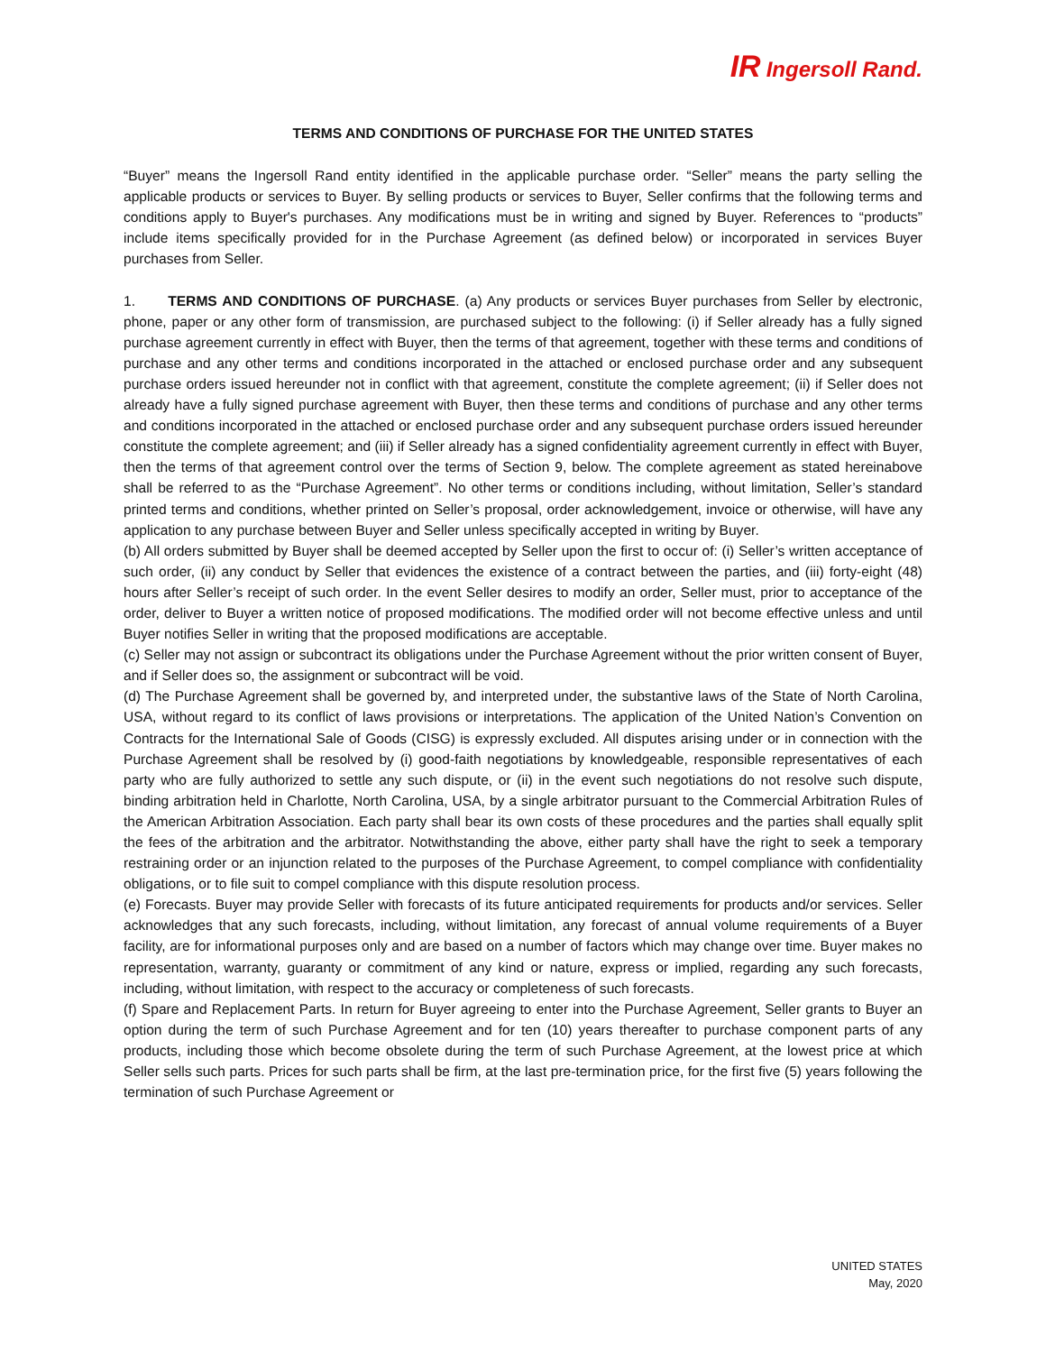IR Ingersoll Rand.
TERMS AND CONDITIONS OF PURCHASE FOR THE UNITED STATES
“Buyer” means the Ingersoll Rand entity identified in the applicable purchase order. “Seller” means the party selling the applicable products or services to Buyer. By selling products or services to Buyer, Seller confirms that the following terms and conditions apply to Buyer's purchases. Any modifications must be in writing and signed by Buyer. References to “products” include items specifically provided for in the Purchase Agreement (as defined below) or incorporated in services Buyer purchases from Seller.
1. TERMS AND CONDITIONS OF PURCHASE. (a) Any products or services Buyer purchases from Seller by electronic, phone, paper or any other form of transmission, are purchased subject to the following: (i) if Seller already has a fully signed purchase agreement currently in effect with Buyer, then the terms of that agreement, together with these terms and conditions of purchase and any other terms and conditions incorporated in the attached or enclosed purchase order and any subsequent purchase orders issued hereunder not in conflict with that agreement, constitute the complete agreement; (ii) if Seller does not already have a fully signed purchase agreement with Buyer, then these terms and conditions of purchase and any other terms and conditions incorporated in the attached or enclosed purchase order and any subsequent purchase orders issued hereunder constitute the complete agreement; and (iii) if Seller already has a signed confidentiality agreement currently in effect with Buyer, then the terms of that agreement control over the terms of Section 9, below. The complete agreement as stated hereinabove shall be referred to as the “Purchase Agreement”. No other terms or conditions including, without limitation, Seller’s standard printed terms and conditions, whether printed on Seller’s proposal, order acknowledgement, invoice or otherwise, will have any application to any purchase between Buyer and Seller unless specifically accepted in writing by Buyer.
(b) All orders submitted by Buyer shall be deemed accepted by Seller upon the first to occur of: (i) Seller’s written acceptance of such order, (ii) any conduct by Seller that evidences the existence of a contract between the parties, and (iii) forty-eight (48) hours after Seller’s receipt of such order. In the event Seller desires to modify an order, Seller must, prior to acceptance of the order, deliver to Buyer a written notice of proposed modifications. The modified order will not become effective unless and until Buyer notifies Seller in writing that the proposed modifications are acceptable.
(c) Seller may not assign or subcontract its obligations under the Purchase Agreement without the prior written consent of Buyer, and if Seller does so, the assignment or subcontract will be void.
(d) The Purchase Agreement shall be governed by, and interpreted under, the substantive laws of the State of North Carolina, USA, without regard to its conflict of laws provisions or interpretations. The application of the United Nation’s Convention on Contracts for the International Sale of Goods (CISG) is expressly excluded. All disputes arising under or in connection with the Purchase Agreement shall be resolved by (i) good-faith negotiations by knowledgeable, responsible representatives of each party who are fully authorized to settle any such dispute, or (ii) in the event such negotiations do not resolve such dispute, binding arbitration held in Charlotte, North Carolina, USA, by a single arbitrator pursuant to the Commercial Arbitration Rules of the American Arbitration Association. Each party shall bear its own costs of these procedures and the parties shall equally split the fees of the arbitration and the arbitrator. Notwithstanding the above, either party shall have the right to seek a temporary restraining order or an injunction related to the purposes of the Purchase Agreement, to compel compliance with confidentiality obligations, or to file suit to compel compliance with this dispute resolution process.
(e) Forecasts. Buyer may provide Seller with forecasts of its future anticipated requirements for products and/or services. Seller acknowledges that any such forecasts, including, without limitation, any forecast of annual volume requirements of a Buyer facility, are for informational purposes only and are based on a number of factors which may change over time. Buyer makes no representation, warranty, guaranty or commitment of any kind or nature, express or implied, regarding any such forecasts, including, without limitation, with respect to the accuracy or completeness of such forecasts.
(f) Spare and Replacement Parts. In return for Buyer agreeing to enter into the Purchase Agreement, Seller grants to Buyer an option during the term of such Purchase Agreement and for ten (10) years thereafter to purchase component parts of any products, including those which become obsolete during the term of such Purchase Agreement, at the lowest price at which Seller sells such parts. Prices for such parts shall be firm, at the last pre-termination price, for the first five (5) years following the termination of such Purchase Agreement or
UNITED STATES
May, 2020